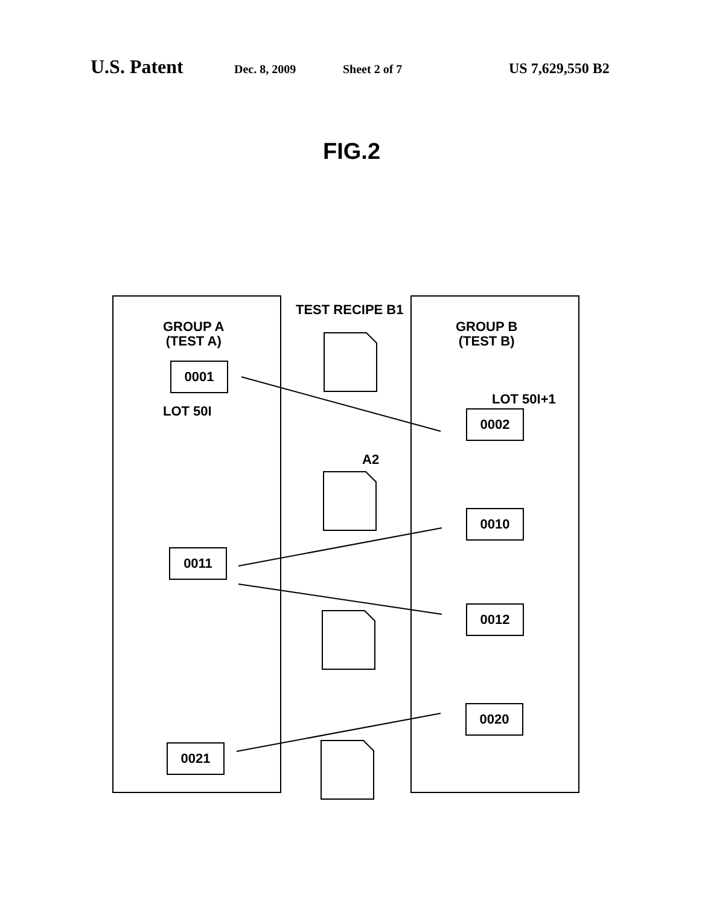U.S. Patent
Dec. 8, 2009 Sheet 2 of 7
US 7,629,550 B2
FIG.2
TEST RECIPE B1
GROUP A
(TEST A)
GROUP B
(TEST B)
0001
LOT 50I
LOT 50I+1
0002
A2
0010
0011
0012
0020
0021